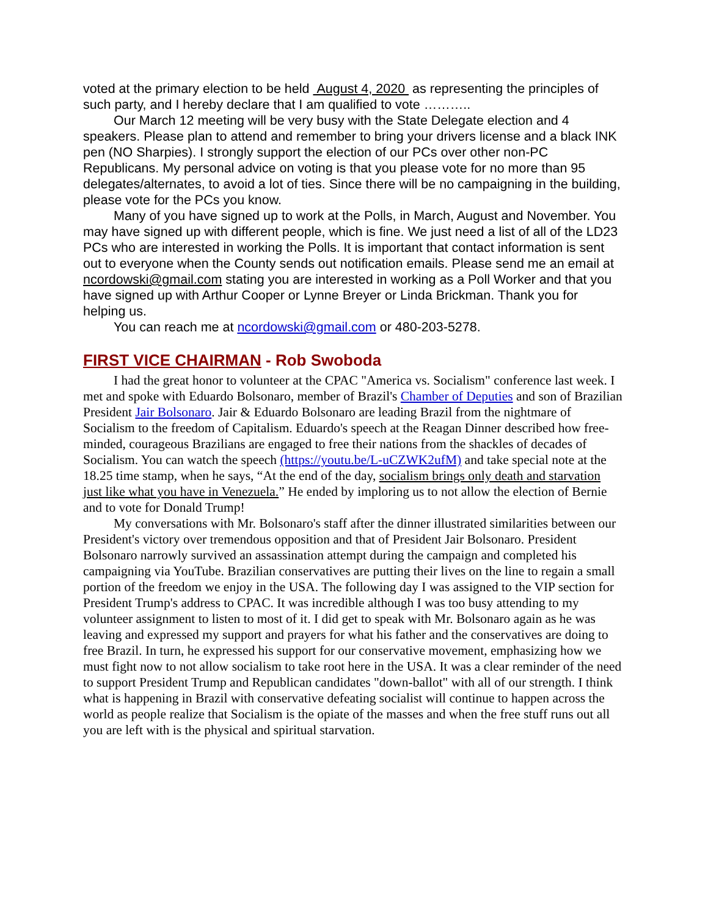voted at the primary election to be held August 4, 2020 as representing the principles of such party, and I hereby declare that I am qualified to vote ………..
Our March 12 meeting will be very busy with the State Delegate election and 4 speakers. Please plan to attend and remember to bring your drivers license and a black INK pen (NO Sharpies). I strongly support the election of our PCs over other non-PC Republicans. My personal advice on voting is that you please vote for no more than 95 delegates/alternates, to avoid a lot of ties. Since there will be no campaigning in the building, please vote for the PCs you know.
Many of you have signed up to work at the Polls, in March, August and November. You may have signed up with different people, which is fine. We just need a list of all of the LD23 PCs who are interested in working the Polls. It is important that contact information is sent out to everyone when the County sends out notification emails. Please send me an email at ncordowski@gmail.com stating you are interested in working as a Poll Worker and that you have signed up with Arthur Cooper or Lynne Breyer or Linda Brickman. Thank you for helping us.
You can reach me at ncordowski@gmail.com or 480-203-5278.
FIRST VICE CHAIRMAN - Rob Swoboda
I had the great honor to volunteer at the CPAC "America vs. Socialism" conference last week. I met and spoke with Eduardo Bolsonaro, member of Brazil's Chamber of Deputies and son of Brazilian President Jair Bolsonaro. Jair & Eduardo Bolsonaro are leading Brazil from the nightmare of Socialism to the freedom of Capitalism. Eduardo's speech at the Reagan Dinner described how free-minded, courageous Brazilians are engaged to free their nations from the shackles of decades of Socialism. You can watch the speech (https://youtu.be/L-uCZWK2ufM) and take special note at the 18.25 time stamp, when he says, “At the end of the day, socialism brings only death and starvation just like what you have in Venezuela.” He ended by imploring us to not allow the election of Bernie and to vote for Donald Trump!
My conversations with Mr. Bolsonaro's staff after the dinner illustrated similarities between our President's victory over tremendous opposition and that of President Jair Bolsonaro. President Bolsonaro narrowly survived an assassination attempt during the campaign and completed his campaigning via YouTube. Brazilian conservatives are putting their lives on the line to regain a small portion of the freedom we enjoy in the USA. The following day I was assigned to the VIP section for President Trump's address to CPAC. It was incredible although I was too busy attending to my volunteer assignment to listen to most of it. I did get to speak with Mr. Bolsonaro again as he was leaving and expressed my support and prayers for what his father and the conservatives are doing to free Brazil. In turn, he expressed his support for our conservative movement, emphasizing how we must fight now to not allow socialism to take root here in the USA. It was a clear reminder of the need to support President Trump and Republican candidates "down-ballot" with all of our strength. I think what is happening in Brazil with conservative defeating socialist will continue to happen across the world as people realize that Socialism is the opiate of the masses and when the free stuff runs out all you are left with is the physical and spiritual starvation.